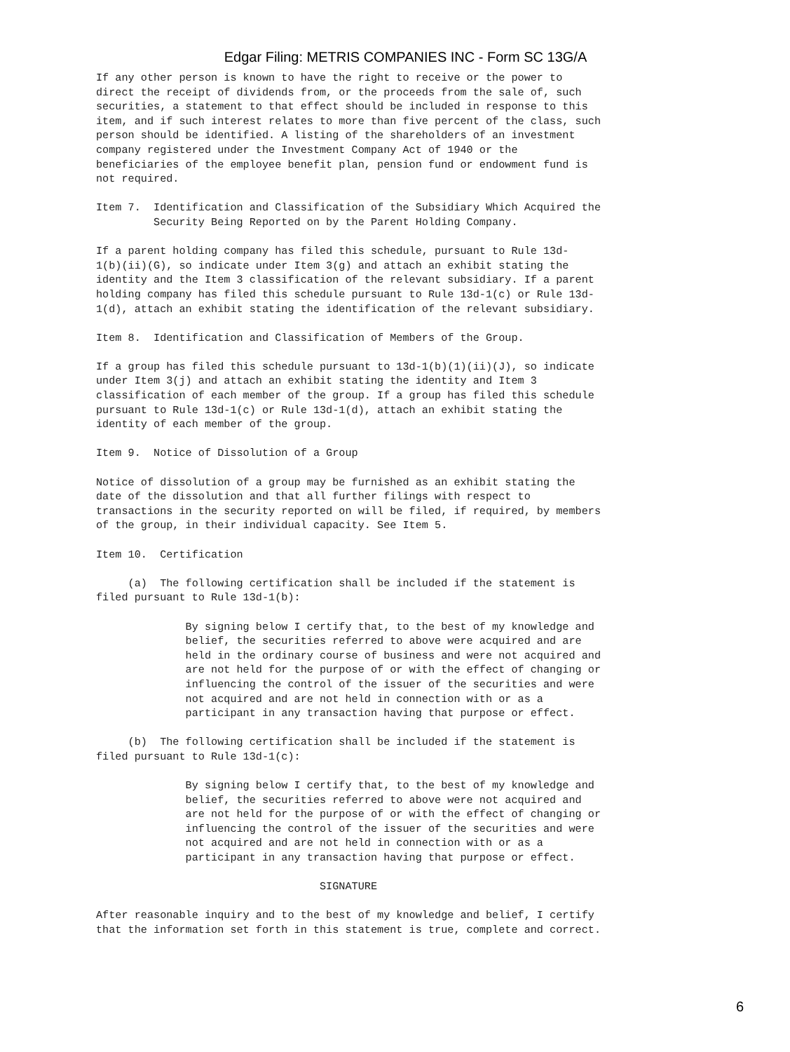Edgar Filing: METRIS COMPANIES INC - Form SC 13G/A
If any other person is known to have the right to receive or the power to
direct the receipt of dividends from, or the proceeds from the sale of, such
securities, a statement to that effect should be included in response to this
item, and if such interest relates to more than five percent of the class, such
person should be identified. A listing of the shareholders of an investment
company registered under the Investment Company Act of 1940 or the
beneficiaries of the employee benefit plan, pension fund or endowment fund is
not required.

Item 7.  Identification and Classification of the Subsidiary Which Acquired the
         Security Being Reported on by the Parent Holding Company.

If a parent holding company has filed this schedule, pursuant to Rule 13d-
1(b)(ii)(G), so indicate under Item 3(g) and attach an exhibit stating the
identity and the Item 3 classification of the relevant subsidiary. If a parent
holding company has filed this schedule pursuant to Rule 13d-1(c) or Rule 13d-
1(d), attach an exhibit stating the identification of the relevant subsidiary.

Item 8.  Identification and Classification of Members of the Group.

If a group has filed this schedule pursuant to 13d-1(b)(1)(ii)(J), so indicate
under Item 3(j) and attach an exhibit stating the identity and Item 3
classification of each member of the group. If a group has filed this schedule
pursuant to Rule 13d-1(c) or Rule 13d-1(d), attach an exhibit stating the
identity of each member of the group.

Item 9.  Notice of Dissolution of a Group

Notice of dissolution of a group may be furnished as an exhibit stating the
date of the dissolution and that all further filings with respect to
transactions in the security reported on will be filed, if required, by members
of the group, in their individual capacity. See Item 5.

Item 10.  Certification

     (a)  The following certification shall be included if the statement is
filed pursuant to Rule 13d-1(b):

              By signing below I certify that, to the best of my knowledge and
              belief, the securities referred to above were acquired and are
              held in the ordinary course of business and were not acquired and
              are not held for the purpose of or with the effect of changing or
              influencing the control of the issuer of the securities and were
              not acquired and are not held in connection with or as a
              participant in any transaction having that purpose or effect.

     (b)  The following certification shall be included if the statement is
filed pursuant to Rule 13d-1(c):

              By signing below I certify that, to the best of my knowledge and
              belief, the securities referred to above were not acquired and
              are not held for the purpose of or with the effect of changing or
              influencing the control of the issuer of the securities and were
              not acquired and are not held in connection with or as a
              participant in any transaction having that purpose or effect.

                                   SIGNATURE

After reasonable inquiry and to the best of my knowledge and belief, I certify
that the information set forth in this statement is true, complete and correct.
6